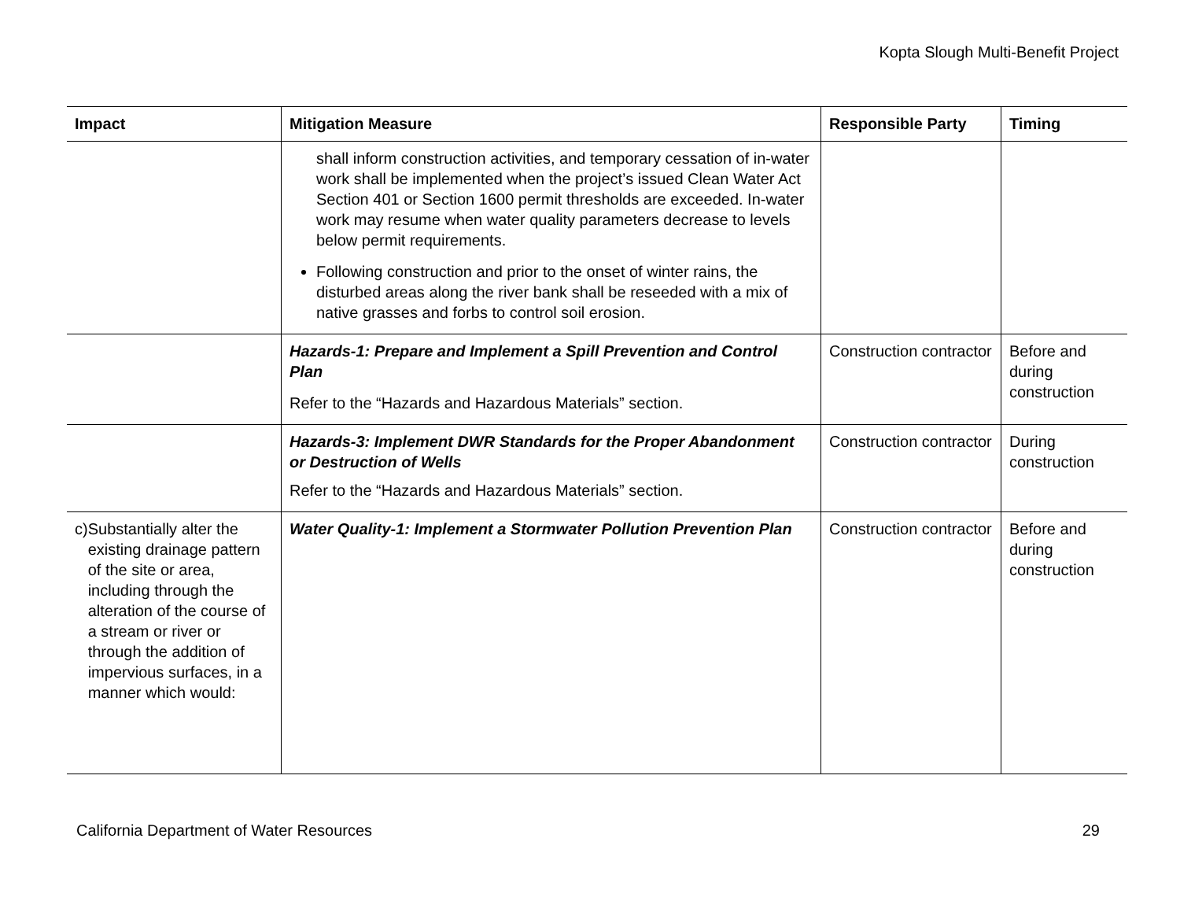Kopta Slough Multi-Benefit Project
| Impact | Mitigation Measure | Responsible Party | Timing |
| --- | --- | --- | --- |
| | shall inform construction activities, and temporary cessation of in-water work shall be implemented when the project’s issued Clean Water Act Section 401 or Section 1600 permit thresholds are exceeded. In-water work may resume when water quality parameters decrease to levels below permit requirements. Following construction and prior to the onset of winter rains, the disturbed areas along the river bank shall be reseeded with a mix of native grasses and forbs to control soil erosion. | | |
| | Hazards-1: Prepare and Implement a Spill Prevention and Control Plan Refer to the “Hazards and Hazardous Materials” section. | Construction contractor | Before and during construction |
| | Hazards-3: Implement DWR Standards for the Proper Abandonment or Destruction of Wells Refer to the “Hazards and Hazardous Materials” section. | Construction contractor | During construction |
| c) Substantially alter the existing drainage pattern of the site or area, including through the alteration of the course of a stream or river or through the addition of impervious surfaces, in a manner which would: | Water Quality-1: Implement a Stormwater Pollution Prevention Plan | Construction contractor | Before and during construction |
California Department of Water Resources 29